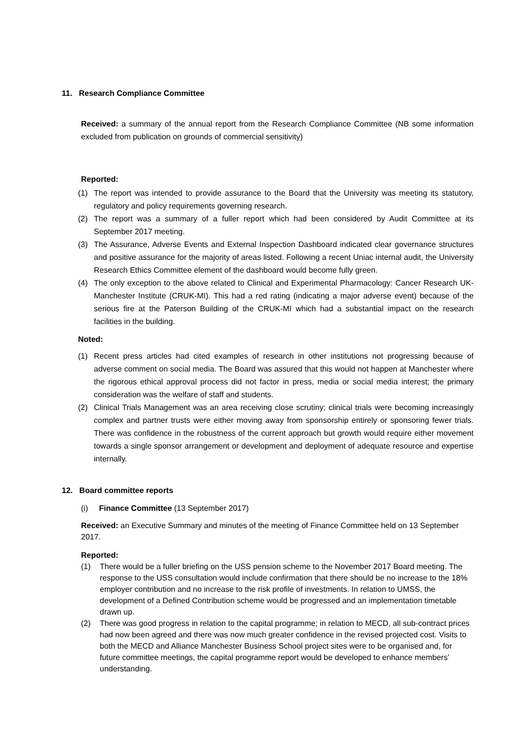11. Research Compliance Committee
Received: a summary of the annual report from the Research Compliance Committee (NB some information excluded from publication on grounds of commercial sensitivity)
Reported:
(1) The report was intended to provide assurance to the Board that the University was meeting its statutory, regulatory and policy requirements governing research.
(2) The report was a summary of a fuller report which had been considered by Audit Committee at its September 2017 meeting.
(3) The Assurance, Adverse Events and External Inspection Dashboard indicated clear governance structures and positive assurance for the majority of areas listed. Following a recent Uniac internal audit, the University Research Ethics Committee element of the dashboard would become fully green.
(4) The only exception to the above related to Clinical and Experimental Pharmacology: Cancer Research UK-Manchester Institute (CRUK-MI). This had a red rating (indicating a major adverse event) because of the serious fire at the Paterson Building of the CRUK-MI which had a substantial impact on the research facilities in the building.
Noted:
(1) Recent press articles had cited examples of research in other institutions not progressing because of adverse comment on social media. The Board was assured that this would not happen at Manchester where the rigorous ethical approval process did not factor in press, media or social media interest; the primary consideration was the welfare of staff and students.
(2) Clinical Trials Management was an area receiving close scrutiny; clinical trials were becoming increasingly complex and partner trusts were either moving away from sponsorship entirely or sponsoring fewer trials. There was confidence in the robustness of the current approach but growth would require either movement towards a single sponsor arrangement or development and deployment of adequate resource and expertise internally.
12. Board committee reports
(i) Finance Committee (13 September 2017)
Received: an Executive Summary and minutes of the meeting of Finance Committee held on 13 September 2017.
Reported:
(1) There would be a fuller briefing on the USS pension scheme to the November 2017 Board meeting. The response to the USS consultation would include confirmation that there should be no increase to the 18% employer contribution and no increase to the risk profile of investments. In relation to UMSS, the development of a Defined Contribution scheme would be progressed and an implementation timetable drawn up.
(2) There was good progress in relation to the capital programme; in relation to MECD, all sub-contract prices had now been agreed and there was now much greater confidence in the revised projected cost. Visits to both the MECD and Alliance Manchester Business School project sites were to be organised and, for future committee meetings, the capital programme report would be developed to enhance members’ understanding.